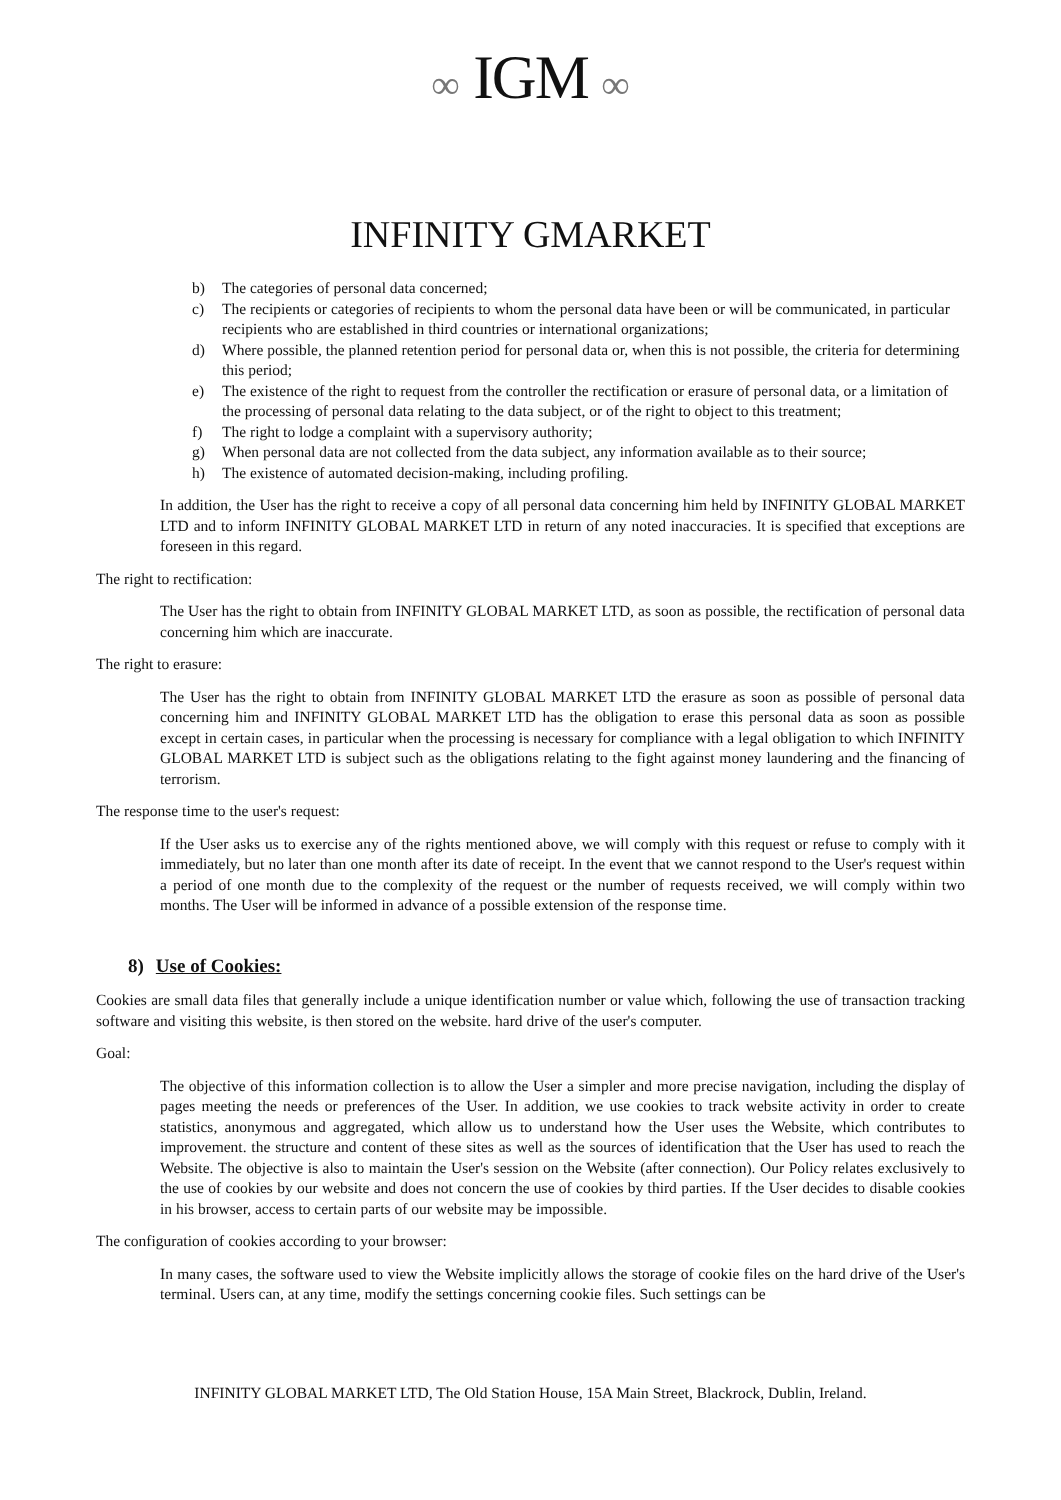∞ IGM ∞
INFINITY GMARKET
b) The categories of personal data concerned;
c) The recipients or categories of recipients to whom the personal data have been or will be communicated, in particular recipients who are established in third countries or international organizations;
d) Where possible, the planned retention period for personal data or, when this is not possible, the criteria for determining this period;
e) The existence of the right to request from the controller the rectification or erasure of personal data, or a limitation of the processing of personal data relating to the data subject, or of the right to object to this treatment;
f) The right to lodge a complaint with a supervisory authority;
g) When personal data are not collected from the data subject, any information available as to their source;
h) The existence of automated decision-making, including profiling.
In addition, the User has the right to receive a copy of all personal data concerning him held by INFINITY GLOBAL MARKET LTD and to inform INFINITY GLOBAL MARKET LTD in return of any noted inaccuracies. It is specified that exceptions are foreseen in this regard.
The right to rectification:
The User has the right to obtain from INFINITY GLOBAL MARKET LTD, as soon as possible, the rectification of personal data concerning him which are inaccurate.
The right to erasure:
The User has the right to obtain from INFINITY GLOBAL MARKET LTD the erasure as soon as possible of personal data concerning him and INFINITY GLOBAL MARKET LTD has the obligation to erase this personal data as soon as possible except in certain cases, in particular when the processing is necessary for compliance with a legal obligation to which INFINITY GLOBAL MARKET LTD is subject such as the obligations relating to the fight against money laundering and the financing of terrorism.
The response time to the user's request:
If the User asks us to exercise any of the rights mentioned above, we will comply with this request or refuse to comply with it immediately, but no later than one month after its date of receipt. In the event that we cannot respond to the User's request within a period of one month due to the complexity of the request or the number of requests received, we will comply within two months. The User will be informed in advance of a possible extension of the response time.
8) Use of Cookies:
Cookies are small data files that generally include a unique identification number or value which, following the use of transaction tracking software and visiting this website, is then stored on the website. hard drive of the user's computer.
Goal:
The objective of this information collection is to allow the User a simpler and more precise navigation, including the display of pages meeting the needs or preferences of the User. In addition, we use cookies to track website activity in order to create statistics, anonymous and aggregated, which allow us to understand how the User uses the Website, which contributes to improvement. the structure and content of these sites as well as the sources of identification that the User has used to reach the Website. The objective is also to maintain the User's session on the Website (after connection). Our Policy relates exclusively to the use of cookies by our website and does not concern the use of cookies by third parties. If the User decides to disable cookies in his browser, access to certain parts of our website may be impossible.
The configuration of cookies according to your browser:
In many cases, the software used to view the Website implicitly allows the storage of cookie files on the hard drive of the User's terminal. Users can, at any time, modify the settings concerning cookie files. Such settings can be
INFINITY GLOBAL MARKET LTD, The Old Station House, 15A Main Street, Blackrock, Dublin, Ireland.